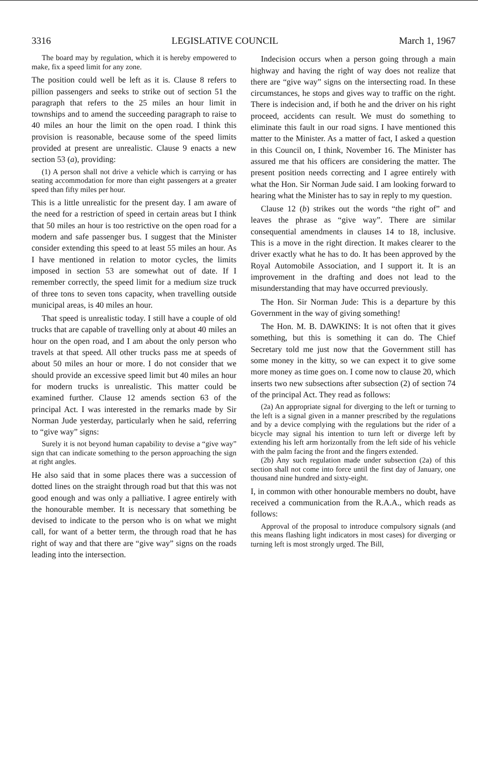3316 LEGISLATIVE COUNCIL March 1, 1967
The board may by regulation, which it is hereby empowered to make, fix a speed limit for any zone.
The position could well be left as it is. Clause 8 refers to pillion passengers and seeks to strike out of section 51 the paragraph that refers to the 25 miles an hour limit in townships and to amend the succeeding paragraph to raise to 40 miles an hour the limit on the open road. I think this provision is reasonable, because some of the speed limits provided at present are unrealistic. Clause 9 enacts a new section 53 (a), providing:
(1) A person shall not drive a vehicle which is carrying or has seating accommodation for more than eight passengers at a greater speed than fifty miles per hour.
This is a little unrealistic for the present day. I am aware of the need for a restriction of speed in certain areas but I think that 50 miles an hour is too restrictive on the open road for a modern and safe passenger bus. I suggest that the Minister consider extending this speed to at least 55 miles an hour. As I have mentioned in relation to motor cycles, the limits imposed in section 53 are somewhat out of date. If I remember correctly, the speed limit for a medium size truck of three tons to seven tons capacity, when travelling outside municipal areas, is 40 miles an hour.
That speed is unrealistic today. I still have a couple of old trucks that are capable of travelling only at about 40 miles an hour on the open road, and I am about the only person who travels at that speed. All other trucks pass me at speeds of about 50 miles an hour or more. I do not consider that we should provide an excessive speed limit but 40 miles an hour for modern trucks is unrealistic. This matter could be examined further. Clause 12 amends section 63 of the principal Act. I was interested in the remarks made by Sir Norman Jude yesterday, particularly when he said, referring to “give way” signs:
Surely it is not beyond human capability to devise a “give way” sign that can indicate something to the person approaching the sign at right angles.
He also said that in some places there was a succession of dotted lines on the straight through road but that this was not good enough and was only a palliative. I agree entirely with the honourable member. It is necessary that something be devised to indicate to the person who is on what we might call, for want of a better term, the through road that he has right of way and that there are “give way” signs on the roads leading into the intersection.
Indecision occurs when a person going through a main highway and having the right of way does not realize that there are “give way” signs on the intersecting road. In these circumstances, he stops and gives way to traffic on the right. There is indecision and, if both he and the driver on his right proceed, accidents can result. We must do something to eliminate this fault in our road signs. I have mentioned this matter to the Minister. As a matter of fact, I asked a question in this Council on, I think, November 16. The Minister has assured me that his officers are considering the matter. The present position needs correcting and I agree entirely with what the Hon. Sir Norman Jude said. I am looking forward to hearing what the Minister has to say in reply to my question.
Clause 12 (b) strikes out the words “the right of” and leaves the phrase as “give way”. There are similar consequential amendments in clauses 14 to 18, inclusive. This is a move in the right direction. It makes clearer to the driver exactly what he has to do. It has been approved by the Royal Automobile Association, and I support it. It is an improvement in the drafting and does not lead to the misunderstanding that may have occurred previously.
The Hon. Sir Norman Jude: This is a departure by this Government in the way of giving something!
The Hon. M. B. DAWKINS: It is not often that it gives something, but this is something it can do. The Chief Secretary told me just now that the Government still has some money in the kitty, so we can expect it to give some more money as time goes on. I come now to clause 20, which inserts two new subsections after subsection (2) of section 74 of the principal Act. They read as follows:
(2a) An appropriate signal for diverging to the left or turning to the left is a signal given in a manner prescribed by the regulations and by a device complying with the regulations but the rider of a bicycle may signal his intention to turn left or diverge left by extending his left arm horizontally from the left side of his vehicle with the palm facing the front and the fingers extended.
(2b) Any such regulation made under subsection (2a) of this section shall not come into force until the first day of January, one thousand nine hundred and sixty-eight.
I, in common with other honourable members no doubt, have received a communication from the R.A.A., which reads as follows:
Approval of the proposal to introduce compulsory signals (and this means flashing light indicators in most cases) for diverging or turning left is most strongly urged. The Bill,